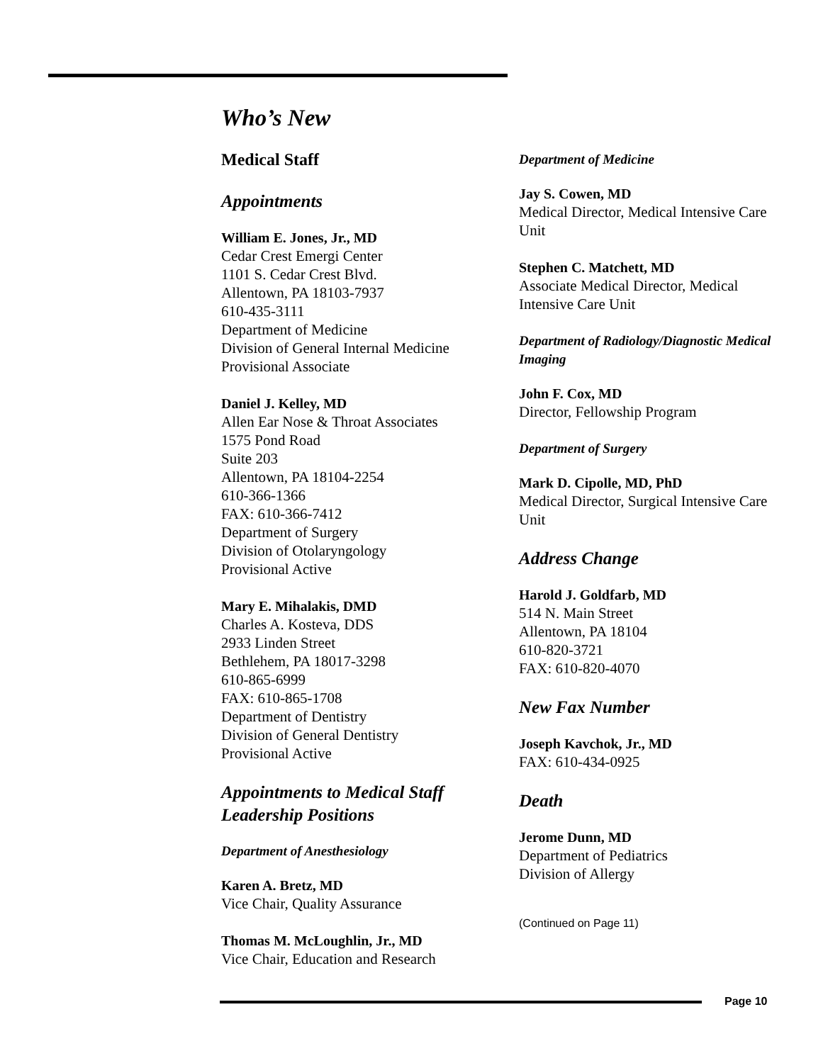Who’s New
Medical Staff
Appointments
William E. Jones, Jr., MD
Cedar Crest Emergi Center
1101 S. Cedar Crest Blvd.
Allentown, PA 18103-7937
610-435-3111
Department of Medicine
Division of General Internal Medicine
Provisional Associate
Daniel J. Kelley, MD
Allen Ear Nose & Throat Associates
1575 Pond Road
Suite 203
Allentown, PA 18104-2254
610-366-1366
FAX: 610-366-7412
Department of Surgery
Division of Otolaryngology
Provisional Active
Mary E. Mihalakis, DMD
Charles A. Kosteva, DDS
2933 Linden Street
Bethlehem, PA 18017-3298
610-865-6999
FAX: 610-865-1708
Department of Dentistry
Division of General Dentistry
Provisional Active
Appointments to Medical Staff Leadership Positions
Department of Anesthesiology
Karen A. Bretz, MD
Vice Chair, Quality Assurance
Thomas M. McLoughlin, Jr., MD
Vice Chair, Education and Research
Department of Medicine
Jay S. Cowen, MD
Medical Director, Medical Intensive Care Unit
Stephen C. Matchett, MD
Associate Medical Director, Medical Intensive Care Unit
Department of Radiology/Diagnostic Medical Imaging
John F. Cox, MD
Director, Fellowship Program
Department of Surgery
Mark D. Cipolle, MD, PhD
Medical Director, Surgical Intensive Care Unit
Address Change
Harold J. Goldfarb, MD
514 N. Main Street
Allentown, PA 18104
610-820-3721
FAX: 610-820-4070
New Fax Number
Joseph Kavchok, Jr., MD
FAX: 610-434-0925
Death
Jerome Dunn, MD
Department of Pediatrics
Division of Allergy
(Continued on Page 11)
Page 10